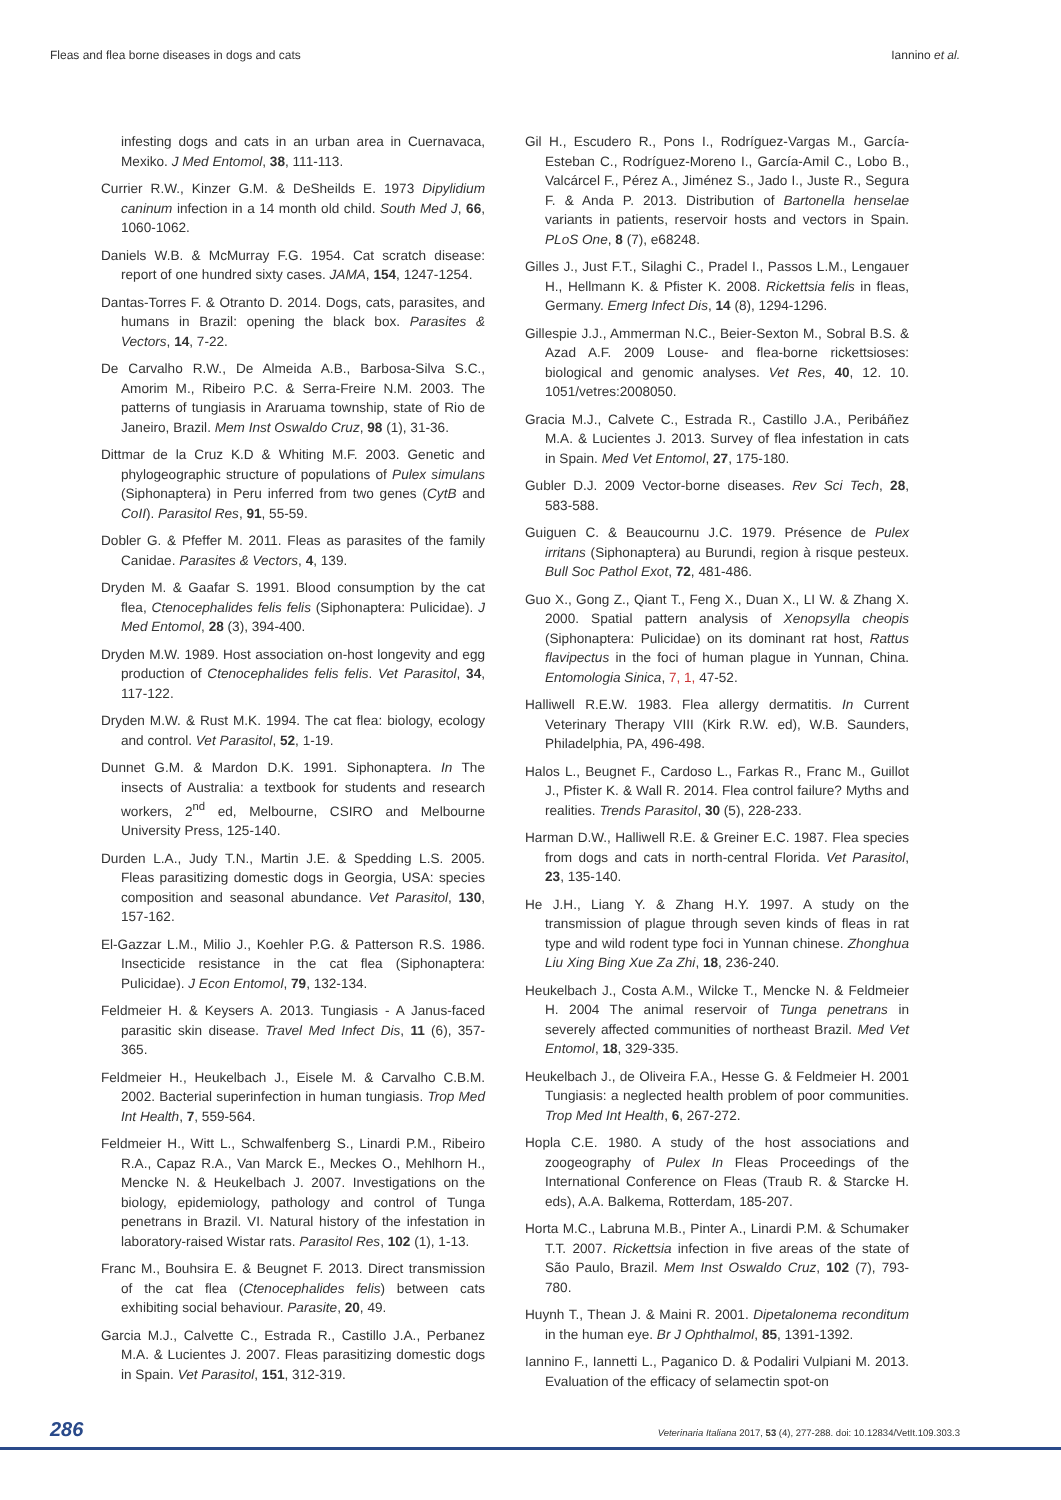Fleas and flea borne diseases in dogs and cats Iannino et al.
infesting dogs and cats in an urban area in Cuernavaca, Mexiko. J Med Entomol, 38, 111-113.
Currier R.W., Kinzer G.M. & DeSheilds E. 1973 Dipylidium caninum infection in a 14 month old child. South Med J, 66, 1060-1062.
Daniels W.B. & McMurray F.G. 1954. Cat scratch disease: report of one hundred sixty cases. JAMA, 154, 1247-1254.
Dantas-Torres F. & Otranto D. 2014. Dogs, cats, parasites, and humans in Brazil: opening the black box. Parasites & Vectors, 14, 7-22.
De Carvalho R.W., De Almeida A.B., Barbosa-Silva S.C., Amorim M., Ribeiro P.C. & Serra-Freire N.M. 2003. The patterns of tungiasis in Araruama township, state of Rio de Janeiro, Brazil. Mem Inst Oswaldo Cruz, 98 (1), 31-36.
Dittmar de la Cruz K.D & Whiting M.F. 2003. Genetic and phylogeographic structure of populations of Pulex simulans (Siphonaptera) in Peru inferred from two genes (CytB and CoII). Parasitol Res, 91, 55-59.
Dobler G. & Pfeffer M. 2011. Fleas as parasites of the family Canidae. Parasites & Vectors, 4, 139.
Dryden M. & Gaafar S. 1991. Blood consumption by the cat flea, Ctenocephalides felis felis (Siphonaptera: Pulicidae). J Med Entomol, 28 (3), 394-400.
Dryden M.W. 1989. Host association on-host longevity and egg production of Ctenocephalides felis felis. Vet Parasitol, 34, 117-122.
Dryden M.W. & Rust M.K. 1994. The cat flea: biology, ecology and control. Vet Parasitol, 52, 1-19.
Dunnet G.M. & Mardon D.K. 1991. Siphonaptera. In The insects of Australia: a textbook for students and research workers, 2<sup>nd</sup> ed, Melbourne, CSIRO and Melbourne University Press, 125-140.
Durden L.A., Judy T.N., Martin J.E. & Spedding L.S. 2005. Fleas parasitizing domestic dogs in Georgia, USA: species composition and seasonal abundance. Vet Parasitol, 130, 157-162.
El-Gazzar L.M., Milio J., Koehler P.G. & Patterson R.S. 1986. Insecticide resistance in the cat flea (Siphonaptera: Pulicidae). J Econ Entomol, 79, 132-134.
Feldmeier H. & Keysers A. 2013. Tungiasis - A Janus-faced parasitic skin disease. Travel Med Infect Dis, 11 (6), 357-365.
Feldmeier H., Heukelbach J., Eisele M. & Carvalho C.B.M. 2002. Bacterial superinfection in human tungiasis. Trop Med Int Health, 7, 559-564.
Feldmeier H., Witt L., Schwalfenberg S., Linardi P.M., Ribeiro R.A., Capaz R.A., Van Marck E., Meckes O., Mehlhorn H., Mencke N. & Heukelbach J. 2007. Investigations on the biology, epidemiology, pathology and control of Tunga penetrans in Brazil. VI. Natural history of the infestation in laboratory-raised Wistar rats. Parasitol Res, 102 (1), 1-13.
Franc M., Bouhsira E. & Beugnet F. 2013. Direct transmission of the cat flea (Ctenocephalides felis) between cats exhibiting social behaviour. Parasite, 20, 49.
Garcia M.J., Calvette C., Estrada R., Castillo J.A., Perbanez M.A. & Lucientes J. 2007. Fleas parasitizing domestic dogs in Spain. Vet Parasitol, 151, 312-319.
Gil H., Escudero R., Pons I., Rodríguez-Vargas M., García-Esteban C., Rodríguez-Moreno I., García-Amil C., Lobo B., Valcárcel F., Pérez A., Jiménez S., Jado I., Juste R., Segura F. & Anda P. 2013. Distribution of Bartonella henselae variants in patients, reservoir hosts and vectors in Spain. PLoS One, 8 (7), e68248.
Gilles J., Just F.T., Silaghi C., Pradel I., Passos L.M., Lengauer H., Hellmann K. & Pfister K. 2008. Rickettsia felis in fleas, Germany. Emerg Infect Dis, 14 (8), 1294-1296.
Gillespie J.J., Ammerman N.C., Beier-Sexton M., Sobral B.S. & Azad A.F. 2009 Louse- and flea-borne rickettsioses: biological and genomic analyses. Vet Res, 40, 12. 10. 1051/vetres:2008050.
Gracia M.J., Calvete C., Estrada R., Castillo J.A., Peribáñez M.A. & Lucientes J. 2013. Survey of flea infestation in cats in Spain. Med Vet Entomol, 27, 175-180.
Gubler D.J. 2009 Vector-borne diseases. Rev Sci Tech, 28, 583-588.
Guiguen C. & Beaucournu J.C. 1979. Présence de Pulex irritans (Siphonaptera) au Burundi, region à risque pesteux. Bull Soc Pathol Exot, 72, 481-486.
Guo X., Gong Z., Qiant T., Feng X., Duan X., LI W. & Zhang X. 2000. Spatial pattern analysis of Xenopsylla cheopis (Siphonaptera: Pulicidae) on its dominant rat host, Rattus flavipectus in the foci of human plague in Yunnan, China. Entomologia Sinica, 7, 1, 47-52.
Halliwell R.E.W. 1983. Flea allergy dermatitis. In Current Veterinary Therapy VIII (Kirk R.W. ed), W.B. Saunders, Philadelphia, PA, 496-498.
Halos L., Beugnet F., Cardoso L., Farkas R., Franc M., Guillot J., Pfister K. & Wall R. 2014. Flea control failure? Myths and realities. Trends Parasitol, 30 (5), 228-233.
Harman D.W., Halliwell R.E. & Greiner E.C. 1987. Flea species from dogs and cats in north-central Florida. Vet Parasitol, 23, 135-140.
He J.H., Liang Y. & Zhang H.Y. 1997. A study on the transmission of plague through seven kinds of fleas in rat type and wild rodent type foci in Yunnan chinese. Zhonghua Liu Xing Bing Xue Za Zhi, 18, 236-240.
Heukelbach J., Costa A.M., Wilcke T., Mencke N. & Feldmeier H. 2004 The animal reservoir of Tunga penetrans in severely affected communities of northeast Brazil. Med Vet Entomol, 18, 329-335.
Heukelbach J., de Oliveira F.A., Hesse G. & Feldmeier H. 2001 Tungiasis: a neglected health problem of poor communities. Trop Med Int Health, 6, 267-272.
Hopla C.E. 1980. A study of the host associations and zoogeography of Pulex In Fleas Proceedings of the International Conference on Fleas (Traub R. & Starcke H. eds), A.A. Balkema, Rotterdam, 185-207.
Horta M.C., Labruna M.B., Pinter A., Linardi P.M. & Schumaker T.T. 2007. Rickettsia infection in five areas of the state of São Paulo, Brazil. Mem Inst Oswaldo Cruz, 102 (7), 793-780.
Huynh T., Thean J. & Maini R. 2001. Dipetalonema reconditum in the human eye. Br J Ophthalmol, 85, 1391-1392.
Iannino F., Iannetti L., Paganico D. & Podaliri Vulpiani M. 2013. Evaluation of the efficacy of selamectin spot-on
286 Veterinaria Italiana 2017, 53 (4), 277-288. doi: 10.12834/VetIt.109.303.3